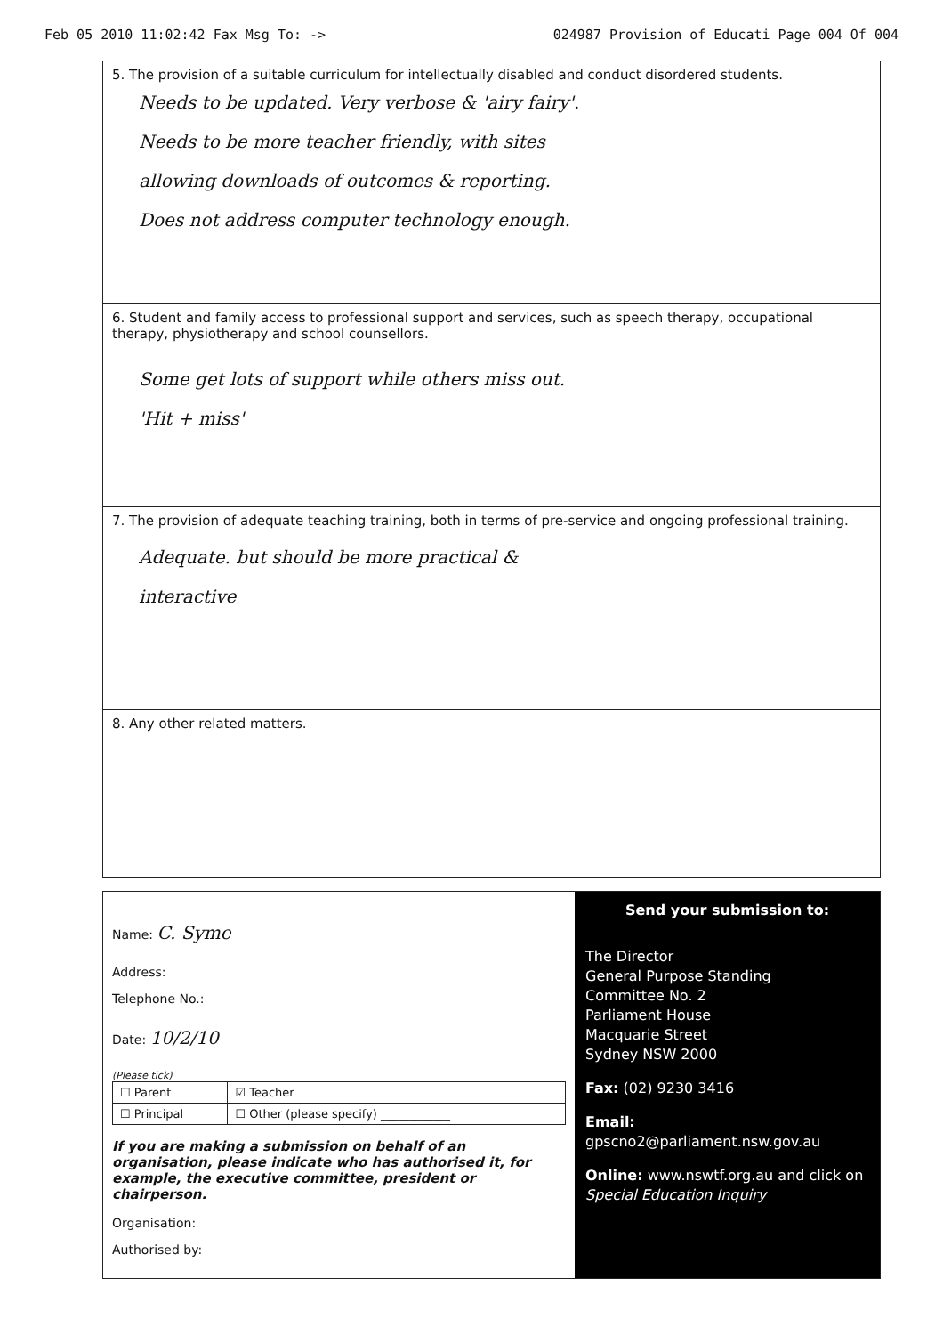Feb 05 2010 11:02:42 Fax Msg To: -> 024987 Provision of Educati Page 004 Of 004
5. The provision of a suitable curriculum for intellectually disabled and conduct disordered students.
Needs to be updated. Very verbose & 'airy fairy'.
Needs to be more teacher friendly, with sites
allowing downloads of outcomes & reporting.
Does not address computer technology enough.
6. Student and family access to professional support and services, such as speech therapy, occupational therapy, physiotherapy and school counsellors.
Some get lots of support while others miss out.
'Hit + miss'
7. The provision of adequate teaching training, both in terms of pre-service and ongoing professional training.
Adequate. but should be more practical &
interactive
8. Any other related matters.
Name: C. Syme
Address:
Telephone No.:
Date: 10/2/10
(Please tick)
| ☐ Parent | ☑ Teacher |
| ☐ Principal | ☐ Other (please specify) ____________ |
If you are making a submission on behalf of an organisation, please indicate who has authorised it, for example, the executive committee, president or chairperson.
Organisation:
Authorised by:
Send your submission to:
The Director
General Purpose Standing
Committee No. 2
Parliament House
Macquarie Street
Sydney NSW 2000
Fax: (02) 9230 3416
Email: gpscno2@parliament.nsw.gov.au
Online: www.nswtf.org.au and click on Special Education Inquiry